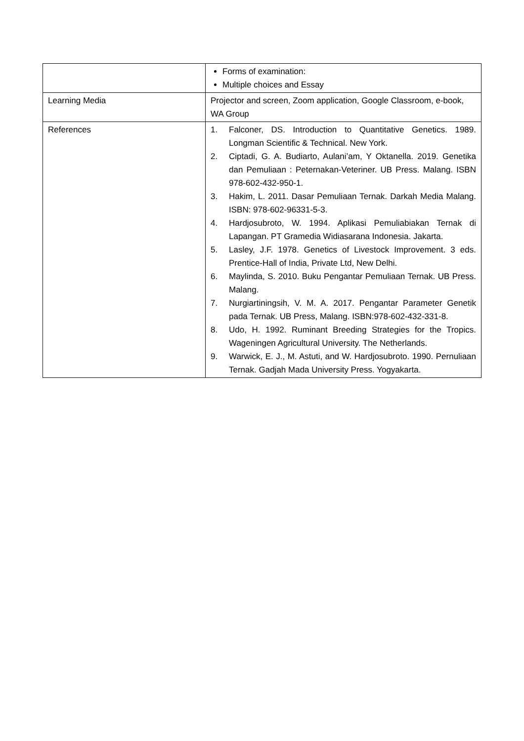| | Forms of examination: Multiple choices and Essay |
| Learning Media | Projector and screen, Zoom application, Google Classroom, e-book, WA Group |
| References | 1. Falconer, DS. Introduction to Quantitative Genetics. 1989. Longman Scientific & Technical. New York. 2. Ciptadi, G. A. Budiarto, Aulani’am, Y Oktanella. 2019. Genetika dan Pemuliaan : Peternakan-Veteriner. UB Press. Malang. ISBN 978-602-432-950-1. 3. Hakim, L. 2011. Dasar Pemuliaan Ternak. Darkah Media Malang. ISBN: 978-602-96331-5-3. 4. Hardjosubroto, W. 1994. Aplikasi Pemuliabiakan Ternak di Lapangan. PT Gramedia Widiasarana Indonesia. Jakarta. 5. Lasley, J.F. 1978. Genetics of Livestock Improvement. 3 eds. Prentice-Hall of India, Private Ltd, New Delhi. 6. Maylinda, S. 2010. Buku Pengantar Pemuliaan Ternak. UB Press. Malang. 7. Nurgiartiningsih, V. M. A. 2017. Pengantar Parameter Genetik pada Ternak. UB Press, Malang. ISBN:978-602-432-331-8. 8. Udo, H. 1992. Ruminant Breeding Strategies for the Tropics. Wageningen Agricultural University. The Netherlands. 9. Warwick, E. J., M. Astuti, and W. Hardjosubroto. 1990. Pernuliaan Ternak. Gadjah Mada University Press. Yogyakarta. |